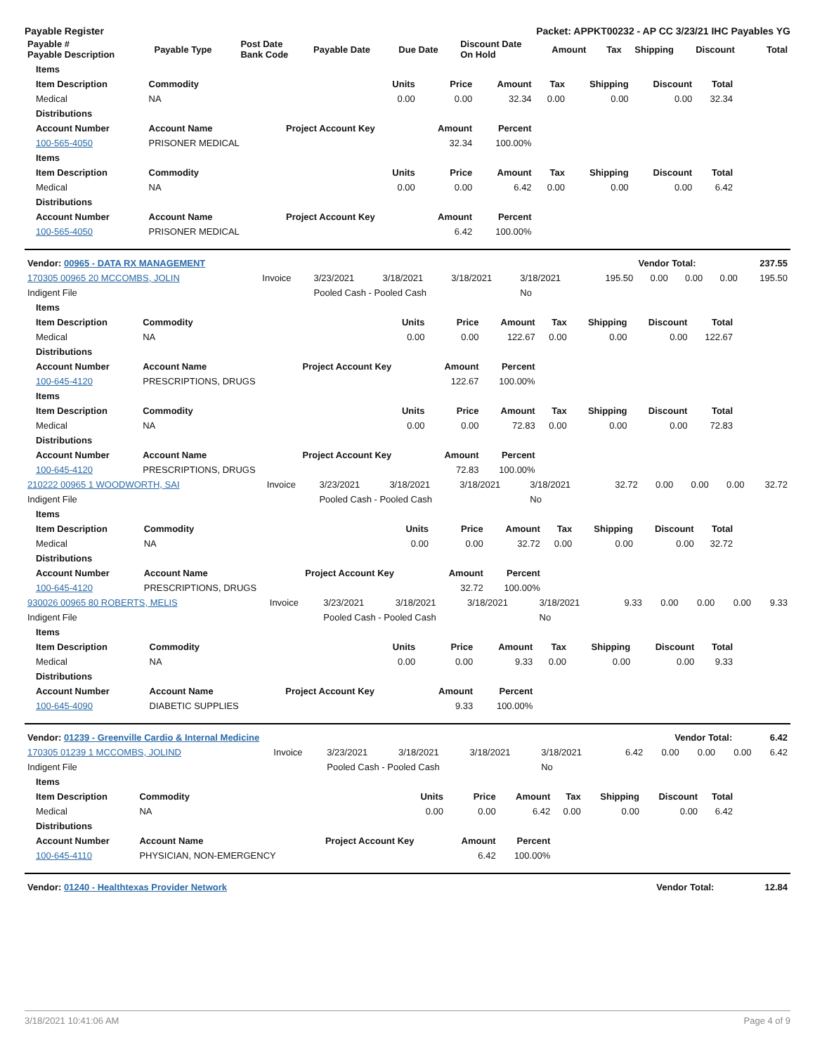Payable Register Packet: APPKT00232 - AP CC 3/23/21 IHC Payables YG
| Payable # Payable Description | Payable Type | Post Date Bank Code | Payable Date | Due Date | Discount Date On Hold | Amount | Tax | Shipping | Discount | Total |
| --- | --- | --- | --- | --- | --- | --- | --- | --- | --- | --- |
| Items | | | | | | | | |
| --- | --- | --- | --- | --- | --- | --- | --- | --- |
| Item Description | Commodity | Units | Price | Amount | Tax | Shipping | Discount | Total |
| Medical | NA | 0.00 | 0.00 | 32.34 | 0.00 | 0.00 | 0.00 | 32.34 |
| Distributions | | | | | | | | |
| Account Number | Account Name | Project Account Key | Amount | Percent | | | | |
| 100-565-4050 | PRISONER MEDICAL | | 32.34 | 100.00% | | | | |
| Items | | | | | | | | |
| Item Description | Commodity | Units | Price | Amount | Tax | Shipping | Discount | Total |
| Medical | NA | 0.00 | 0.00 | 6.42 | 0.00 | 0.00 | 0.00 | 6.42 |
| Distributions | | | | | | | | |
| Account Number | Account Name | Project Account Key | Amount | Percent | | | | |
| 100-565-4050 | PRISONER MEDICAL | | 6.42 | 100.00% | | | | |
| Vendor: 00965 - DATA RX MANAGEMENT | Vendor Total: | 237.55 |
| --- | --- | --- |
| 170305 00965 20 MCCOMBS, JOLIN | Invoice | 3/23/2021 | 3/18/2021 | 3/18/2021 | 3/18/2021 | 195.50 | 0.00 | 0.00 | 0.00 | 195.50 |
| Indigent File | | Pooled Cash - Pooled Cash | | | No | | | | | |
| Items | | | | | | | | |
| --- | --- | --- | --- | --- | --- | --- | --- | --- |
| Item Description | Commodity | Units | Price | Amount | Tax | Shipping | Discount | Total |
| Medical | NA | 0.00 | 0.00 | 122.67 | 0.00 | 0.00 | 0.00 | 122.67 |
| Distributions | | | | | | | | |
| Account Number | Account Name | Project Account Key | Amount | Percent | | | | |
| 100-645-4120 | PRESCRIPTIONS, DRUGS | | 122.67 | 100.00% | | | | |
| Items | | | | | | | | |
| Item Description | Commodity | Units | Price | Amount | Tax | Shipping | Discount | Total |
| Medical | NA | 0.00 | 0.00 | 72.83 | 0.00 | 0.00 | 0.00 | 72.83 |
| Distributions | | | | | | | | |
| Account Number | Account Name | Project Account Key | Amount | Percent | | | | |
| 100-645-4120 | PRESCRIPTIONS, DRUGS | | 72.83 | 100.00% | | | | |
| 210222 00965 1 WOODWORTH, SAI | Invoice | 3/23/2021 | 3/18/2021 | 3/18/2021 | 3/18/2021 | 32.72 | 0.00 | 0.00 | 0.00 | 32.72 |
| Indigent File | | Pooled Cash - Pooled Cash | | | No | | | | | |
| Items | | | | | | | | |
| --- | --- | --- | --- | --- | --- | --- | --- | --- |
| Item Description | Commodity | Units | Price | Amount | Tax | Shipping | Discount | Total |
| Medical | NA | 0.00 | 0.00 | 32.72 | 0.00 | 0.00 | 0.00 | 32.72 |
| Distributions | | | | | | | | |
| Account Number | Account Name | Project Account Key | Amount | Percent | | | | |
| 100-645-4120 | PRESCRIPTIONS, DRUGS | | 32.72 | 100.00% | | | | |
| 930026 00965 80 ROBERTS, MELIS | Invoice | 3/23/2021 | 3/18/2021 | 3/18/2021 | 3/18/2021 | 9.33 | 0.00 | 0.00 | 0.00 | 9.33 |
| Indigent File | | Pooled Cash - Pooled Cash | | | No | | | | | |
| Items | | | | | | | | |
| --- | --- | --- | --- | --- | --- | --- | --- | --- |
| Item Description | Commodity | Units | Price | Amount | Tax | Shipping | Discount | Total |
| Medical | NA | 0.00 | 0.00 | 9.33 | 0.00 | 0.00 | 0.00 | 9.33 |
| Distributions | | | | | | | | |
| Account Number | Account Name | Project Account Key | Amount | Percent | | | | |
| 100-645-4090 | DIABETIC SUPPLIES | | 9.33 | 100.00% | | | | |
| Vendor: 01239 - Greenville Cardio & Internal Medicine | Vendor Total: | 6.42 |
| --- | --- | --- |
| 170305 01239 1 MCCOMBS, JOLIND | Invoice | 3/23/2021 | 3/18/2021 | 3/18/2021 | 3/18/2021 | 6.42 | 0.00 | 0.00 | 0.00 | 6.42 |
| Indigent File | | Pooled Cash - Pooled Cash | | | No | | | | | |
| Items | | | | | | | | |
| --- | --- | --- | --- | --- | --- | --- | --- | --- |
| Item Description | Commodity | Units | Price | Amount | Tax | Shipping | Discount | Total |
| Medical | NA | 0.00 | 0.00 | 6.42 | 0.00 | 0.00 | 0.00 | 6.42 |
| Distributions | | | | | | | | |
| Account Number | Account Name | Project Account Key | Amount | Percent | | | | |
| 100-645-4110 | PHYSICIAN, NON-EMERGENCY | | 6.42 | 100.00% | | | | |
| Vendor: 01240 - Healthtexas Provider Network | Vendor Total: | 12.84 |
| --- | --- | --- |
3/18/2021 10:41:06 AM Page 4 of 9